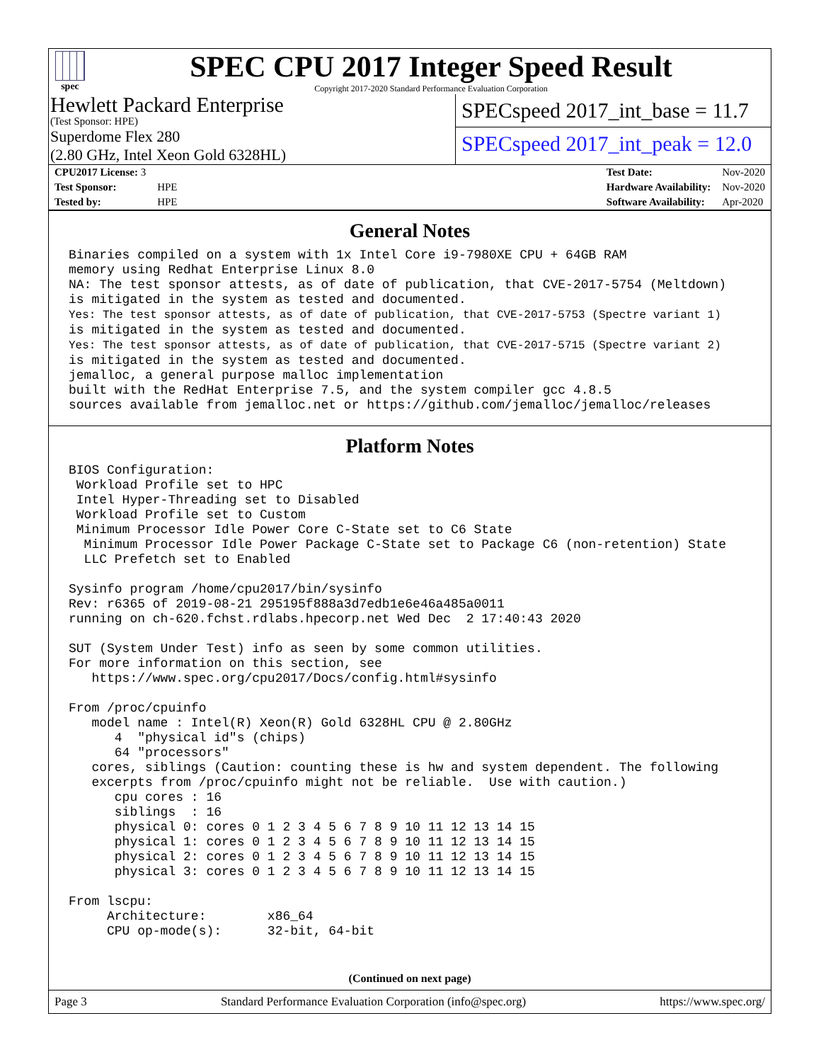spec
SPEC CPU 2017 Integer Speed Result
Copyright 2017-2020 Standard Performance Evaluation Corporation
Hewlett Packard Enterprise
(Test Sponsor: HPE)
Superdome Flex 280
(2.80 GHz, Intel Xeon Gold 6328HL)
SPECspeed 2017_int_base = 11.7
SPECspeed 2017_int_peak = 12.0
| CPU2017 License: 3 | |
| Test Sponsor: | HPE |
| Tested by: | HPE |
| Test Date: | Nov-2020 |
| Hardware Availability: | Nov-2020 |
| Software Availability: | Apr-2020 |
General Notes
Binaries compiled on a system with 1x Intel Core i9-7980XE CPU + 64GB RAM
memory using Redhat Enterprise Linux 8.0
NA: The test sponsor attests, as of date of publication, that CVE-2017-5754 (Meltdown)
is mitigated in the system as tested and documented.
Yes: The test sponsor attests, as of date of publication, that CVE-2017-5753 (Spectre variant 1)
is mitigated in the system as tested and documented.
Yes: The test sponsor attests, as of date of publication, that CVE-2017-5715 (Spectre variant 2)
is mitigated in the system as tested and documented.
jemalloc, a general purpose malloc implementation
built with the RedHat Enterprise 7.5, and the system compiler gcc 4.8.5
sources available from jemalloc.net or https://github.com/jemalloc/jemalloc/releases
Platform Notes
BIOS Configuration:
 Workload Profile set to HPC
 Intel Hyper-Threading set to Disabled
 Workload Profile set to Custom
 Minimum Processor Idle Power Core C-State set to C6 State
  Minimum Processor Idle Power Package C-State set to Package C6 (non-retention) State
  LLC Prefetch set to Enabled

Sysinfo program /home/cpu2017/bin/sysinfo
Rev: r6365 of 2019-08-21 295195f888a3d7edb1e6e46a485a0011
running on ch-620.fchst.rdlabs.hpecorp.net Wed Dec  2 17:40:43 2020

SUT (System Under Test) info as seen by some common utilities.
For more information on this section, see
   https://www.spec.org/cpu2017/Docs/config.html#sysinfo

From /proc/cpuinfo
   model name : Intel(R) Xeon(R) Gold 6328HL CPU @ 2.80GHz
      4  "physical id"s (chips)
      64 "processors"
   cores, siblings (Caution: counting these is hw and system dependent. The following
   excerpts from /proc/cpuinfo might not be reliable.  Use with caution.)
      cpu cores : 16
      siblings  : 16
      physical 0: cores 0 1 2 3 4 5 6 7 8 9 10 11 12 13 14 15
      physical 1: cores 0 1 2 3 4 5 6 7 8 9 10 11 12 13 14 15
      physical 2: cores 0 1 2 3 4 5 6 7 8 9 10 11 12 13 14 15
      physical 3: cores 0 1 2 3 4 5 6 7 8 9 10 11 12 13 14 15

From lscpu:
     Architecture:        x86_64
     CPU op-mode(s):      32-bit, 64-bit
(Continued on next page)
Page 3 Standard Performance Evaluation Corporation (info@spec.org) https://www.spec.org/